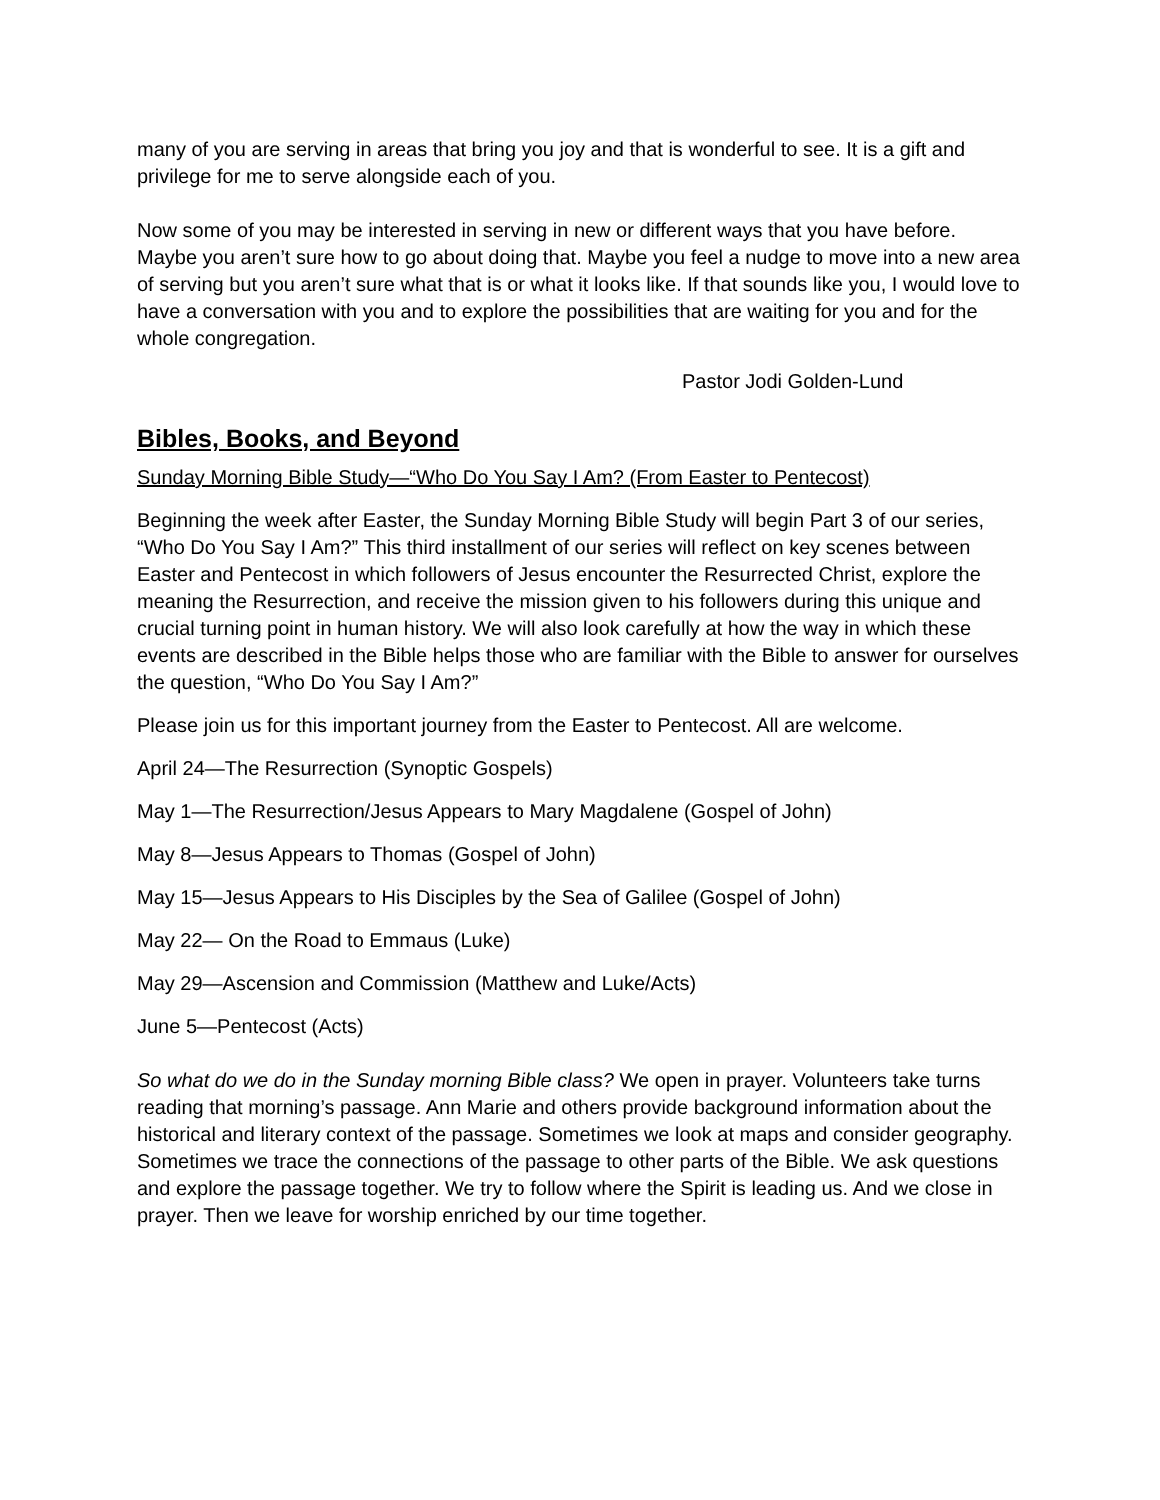many of you are serving in areas that bring you joy and that is wonderful to see. It is a gift and privilege for me to serve alongside each of you.
Now some of you may be interested in serving in new or different ways that you have before. Maybe you aren’t sure how to go about doing that. Maybe you feel a nudge to move into a new area of serving but you aren’t sure what that is or what it looks like. If that sounds like you, I would love to have a conversation with you and to explore the possibilities that are waiting for you and for the whole congregation.
Pastor Jodi Golden-Lund
Bibles, Books, and Beyond
Sunday Morning Bible Study—“Who Do You Say I Am? (From Easter to Pentecost)
Beginning the week after Easter, the Sunday Morning Bible Study will begin Part 3 of our series, “Who Do You Say I Am?” This third installment of our series will reflect on key scenes between Easter and Pentecost in which followers of Jesus encounter the Resurrected Christ, explore the meaning the Resurrection, and receive the mission given to his followers during this unique and crucial turning point in human history. We will also look carefully at how the way in which these events are described in the Bible helps those who are familiar with the Bible to answer for ourselves the question, “Who Do You Say I Am?”
Please join us for this important journey from the Easter to Pentecost. All are welcome.
April 24—The Resurrection (Synoptic Gospels)
May 1—The Resurrection/Jesus Appears to Mary Magdalene (Gospel of John)
May 8—Jesus Appears to Thomas (Gospel of John)
May 15—Jesus Appears to His Disciples by the Sea of Galilee (Gospel of John)
May 22— On the Road to Emmaus (Luke)
May 29—Ascension and Commission (Matthew and Luke/Acts)
June 5—Pentecost (Acts)
So what do we do in the Sunday morning Bible class? We open in prayer. Volunteers take turns reading that morning’s passage. Ann Marie and others provide background information about the historical and literary context of the passage. Sometimes we look at maps and consider geography. Sometimes we trace the connections of the passage to other parts of the Bible. We ask questions and explore the passage together. We try to follow where the Spirit is leading us. And we close in prayer. Then we leave for worship enriched by our time together.